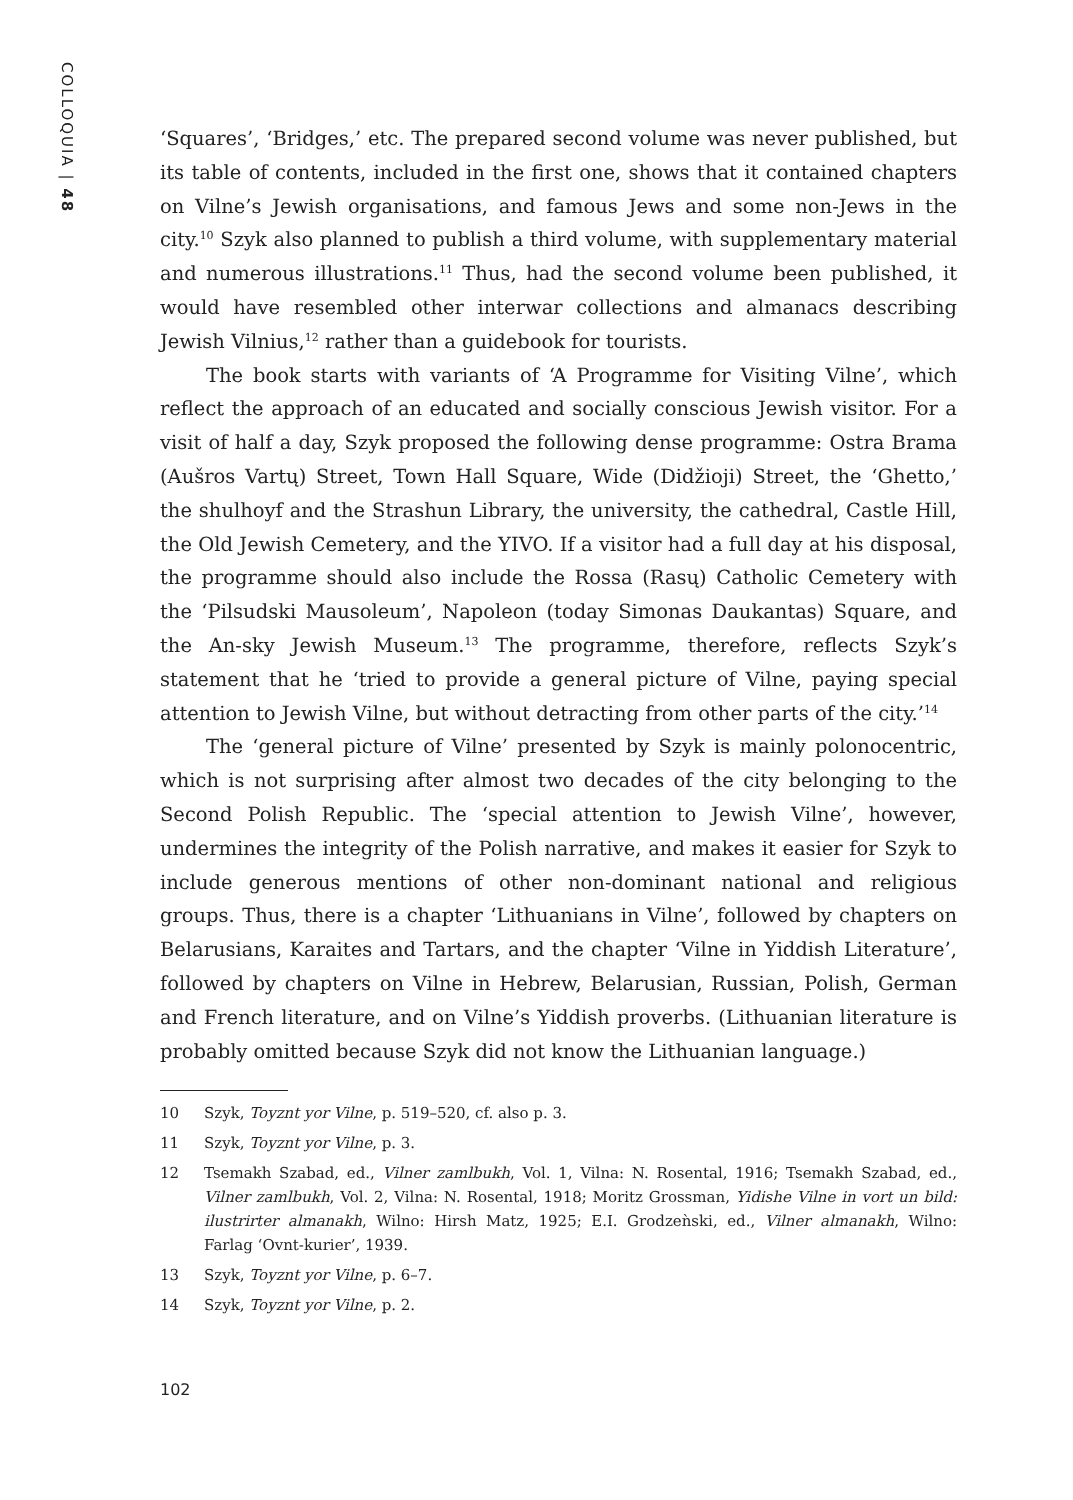COLLOQUIA | 48
‘Squares’, ‘Bridges,’ etc. The prepared second volume was never published, but its table of contents, included in the first one, shows that it contained chapters on Vilne’s Jewish organisations, and famous Jews and some non-Jews in the city.<sup>10</sup> Szyk also planned to publish a third volume, with supplementary material and numerous illustrations.<sup>11</sup> Thus, had the second volume been published, it would have resembled other interwar collections and almanacs describing Jewish Vilnius,<sup>12</sup> rather than a guidebook for tourists.
The book starts with variants of ‘A Programme for Visiting Vilne’, which reflect the approach of an educated and socially conscious Jewish visitor. For a visit of half a day, Szyk proposed the following dense programme: Ostra Brama (Aušros Vartų) Street, Town Hall Square, Wide (Didžioji) Street, the ‘Ghetto,’ the shulhoyf and the Strashun Library, the university, the cathedral, Castle Hill, the Old Jewish Cemetery, and the YIVO. If a visitor had a full day at his disposal, the programme should also include the Rossa (Rasų) Catholic Cemetery with the ‘Pilsudski Mausoleum’, Napoleon (today Simonas Daukantas) Square, and the An-sky Jewish Museum.<sup>13</sup> The programme, therefore, reflects Szyk’s statement that he ‘tried to provide a general picture of Vilne, paying special attention to Jewish Vilne, but without detracting from other parts of the city.’<sup>14</sup>
The ‘general picture of Vilne’ presented by Szyk is mainly polonocentric, which is not surprising after almost two decades of the city belonging to the Second Polish Republic. The ‘special attention to Jewish Vilne’, however, undermines the integrity of the Polish narrative, and makes it easier for Szyk to include generous mentions of other non-dominant national and religious groups. Thus, there is a chapter ‘Lithuanians in Vilne’, followed by chapters on Belarusians, Karaites and Tartars, and the chapter ‘Vilne in Yiddish Literature’, followed by chapters on Vilne in Hebrew, Belarusian, Russian, Polish, German and French literature, and on Vilne’s Yiddish proverbs. (Lithuanian literature is probably omitted because Szyk did not know the Lithuanian language.)
10 Szyk, Toyznt yor Vilne, p. 519–520, cf. also p. 3.
11 Szyk, Toyznt yor Vilne, p. 3.
12 Tsemakh Szabad, ed., Vilner zamlbukh, Vol. 1, Vilna: N. Rosental, 1916; Tsemakh Szabad, ed., Vilner zamlbukh, Vol. 2, Vilna: N. Rosental, 1918; Moritz Grossman, Yidishe Vilne in vort un bild: ilustrirter almanakh, Wilno: Hirsh Matz, 1925; E.I. Grodzeǹski, ed., Vilner almanakh, Wilno: Farlag ‘Ovnt-kurier’, 1939.
13 Szyk, Toyznt yor Vilne, p. 6–7.
14 Szyk, Toyznt yor Vilne, p. 2.
102